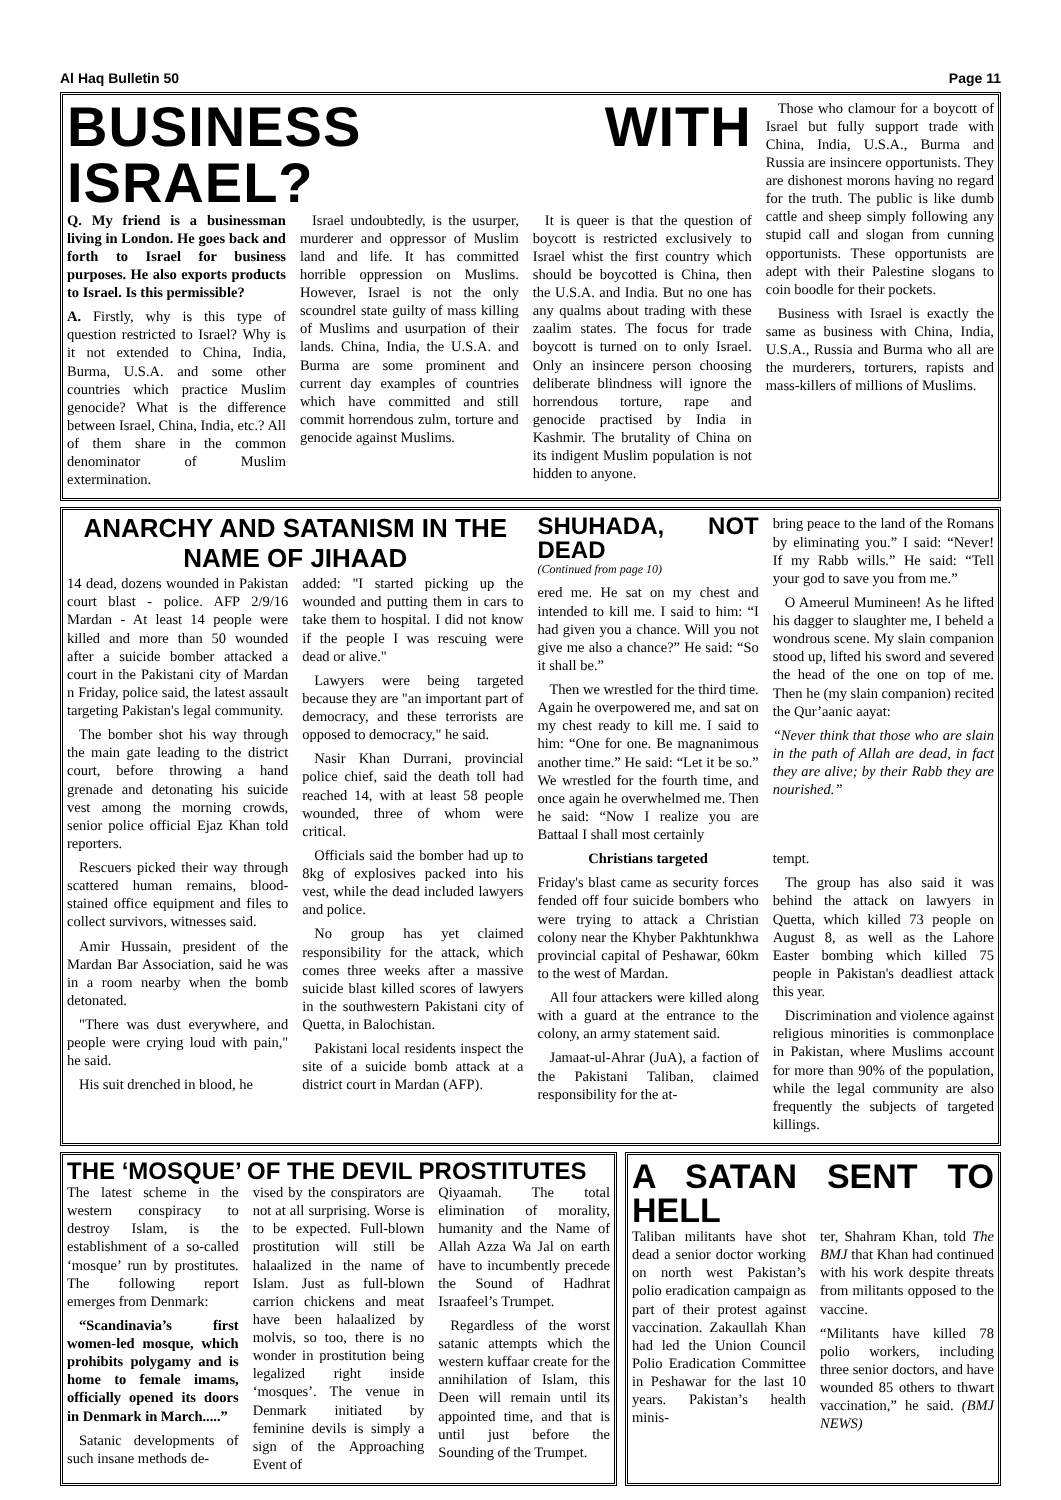Al Haq Bulletin 50 Page 11
BUSINESS WITH ISRAEL?
Q. My friend is a businessman living in London. He goes back and forth to Israel for business purposes. He also exports products to Israel. Is this permissible?
A. Firstly, why is this type of question restricted to Israel? Why is it not extended to China, India, Burma, U.S.A. and some other countries which practice Muslim genocide? What is the difference between Israel, China, India, etc.? All of them share in the common denominator of Muslim extermination.
Israel undoubtedly, is the usurper, murderer and oppressor of Muslim land and life. It has committed horrible oppression on Muslims. However, Israel is not the only scoundrel state guilty of mass killing of Muslims and usurpation of their lands. China, India, the U.S.A. and Burma are some prominent and current day examples of countries which have committed and still commit horrendous zulm, torture and genocide against Muslims.
It is queer is that the question of boycott is restricted exclusively to Israel whist the first country which should be boycotted is China, then the U.S.A. and India. But no one has any qualms about trading with these zaalim states. The focus for trade boycott is turned on to only Israel. Only an insincere person choosing deliberate blindness will ignore the horrendous torture, rape and genocide practised by India in Kashmir. The brutality of China on its indigent Muslim population is not hidden to anyone.
Those who clamour for a boycott of Israel but fully support trade with China, India, U.S.A., Burma and Russia are insincere opportunists. They are dishonest morons having no regard for the truth. The public is like dumb cattle and sheep simply following any stupid call and slogan from cunning opportunists. These opportunists are adept with their Palestine slogans to coin boodle for their pockets.
Business with Israel is exactly the same as business with China, India, U.S.A., Russia and Burma who all are the murderers, torturers, rapists and mass-killers of millions of Muslims.
ANARCHY AND SATANISM IN THE NAME OF JIHAAD
14 dead, dozens wounded in Pakistan court blast - police. AFP 2/9/16 Mardan - At least 14 people were killed and more than 50 wounded after a suicide bomber attacked a court in the Pakistani city of Mardan n Friday, police said, the latest assault targeting Pakistan's legal community.
The bomber shot his way through the main gate leading to the district court, before throwing a hand grenade and detonating his suicide vest among the morning crowds, senior police official Ejaz Khan told reporters.
Rescuers picked their way through scattered human remains, blood-stained office equipment and files to collect survivors, witnesses said.
Amir Hussain, president of the Mardan Bar Association, said he was in a room nearby when the bomb detonated.
"There was dust everywhere, and people were crying loud with pain," he said.
His suit drenched in blood, he
added: "I started picking up the wounded and putting them in cars to take them to hospital. I did not know if the people I was rescuing were dead or alive."
Lawyers were being targeted because they are "an important part of democracy, and these terrorists are opposed to democracy," he said.
Nasir Khan Durrani, provincial police chief, said the death toll had reached 14, with at least 58 people wounded, three of whom were critical.
Officials said the bomber had up to 8kg of explosives packed into his vest, while the dead included lawyers and police.
No group has yet claimed responsibility for the attack, which comes three weeks after a massive suicide blast killed scores of lawyers in the southwestern Pakistani city of Quetta, in Balochistan.
Pakistani local residents inspect the site of a suicide bomb attack at a district court in Mardan (AFP).
SHUHADA, NOT DEAD
(Continued from page 10)
ered me. He sat on my chest and intended to kill me. I said to him: “I had given you a chance. Will you not give me also a chance?” He said: “So it shall be.”
Then we wrestled for the third time. Again he overpowered me, and sat on my chest ready to kill me. I said to him: “One for one. Be magnanimous another time.” He said: “Let it be so.” We wrestled for the fourth time, and once again he overwhelmed me. Then he said: “Now I realize you are Battaal I shall most certainly
bring peace to the land of the Romans by eliminating you.” I said: “Never! If my Rabb wills.” He said: “Tell your god to save you from me.”
O Ameerul Mumineen! As he lifted his dagger to slaughter me, I beheld a wondrous scene. My slain companion stood up, lifted his sword and severed the head of the one on top of me. Then he (my slain companion) recited the Qur’aanic aayat:
“Never think that those who are slain in the path of Allah are dead, in fact they are alive; by their Rabb they are nourished.”
Christians targeted
Friday's blast came as security forces fended off four suicide bombers who were trying to attack a Christian colony near the Khyber Pakhtunkhwa provincial capital of Peshawar, 60km to the west of Mardan.
All four attackers were killed along with a guard at the entrance to the colony, an army statement said.
Jamaat-ul-Ahrar (JuA), a faction of the Pakistani Taliban, claimed responsibility for the at-
tempt.
The group has also said it was behind the attack on lawyers in Quetta, which killed 73 people on August 8, as well as the Lahore Easter bombing which killed 75 people in Pakistan's deadliest attack this year.
Discrimination and violence against religious minorities is commonplace in Pakistan, where Muslims account for more than 90% of the population, while the legal community are also frequently the subjects of targeted killings.
THE ‘MOSQUE’ OF THE DEVIL PROSTITUTES
The latest scheme in the western conspiracy to destroy Islam, is the establishment of a so-called ‘mosque’ run by prostitutes. The following report emerges from Denmark:
“Scandinavia’s first women-led mosque, which prohibits polygamy and is home to female imams, officially opened its doors in Denmark in March.....”
Satanic developments of such insane methods de-
vised by the conspirators are not at all surprising. Worse is to be expected. Full-blown prostitution will still be halaalized in the name of Islam. Just as full-blown carrion chickens and meat have been halaalized by molvis, so too, there is no wonder in prostitution being legalized right inside ‘mosques’. The venue in Denmark initiated by feminine devils is simply a sign of the Approaching Event of
Qiyaamah. The total elimination of morality, humanity and the Name of Allah Azza Wa Jal on earth have to incumbently precede the Sound of Hadhrat Israafeel’s Trumpet.
Regardless of the worst satanic attempts which the western kuffaar create for the annihilation of Islam, this Deen will remain until its appointed time, and that is until just before the Sounding of the Trumpet.
A SATAN SENT TO HELL
Taliban militants have shot dead a senior doctor working on north west Pakistan’s polio eradication campaign as part of their protest against vaccination. Zakaullah Khan had led the Union Council Polio Eradication Committee in Peshawar for the last 10 years. Pakistan’s health minis-
ter, Shahram Khan, told The BMJ that Khan had continued with his work despite threats from militants opposed to the vaccine.
“Militants have killed 78 polio workers, including three senior doctors, and have wounded 85 others to thwart vaccination,” he said. (BMJ NEWS)